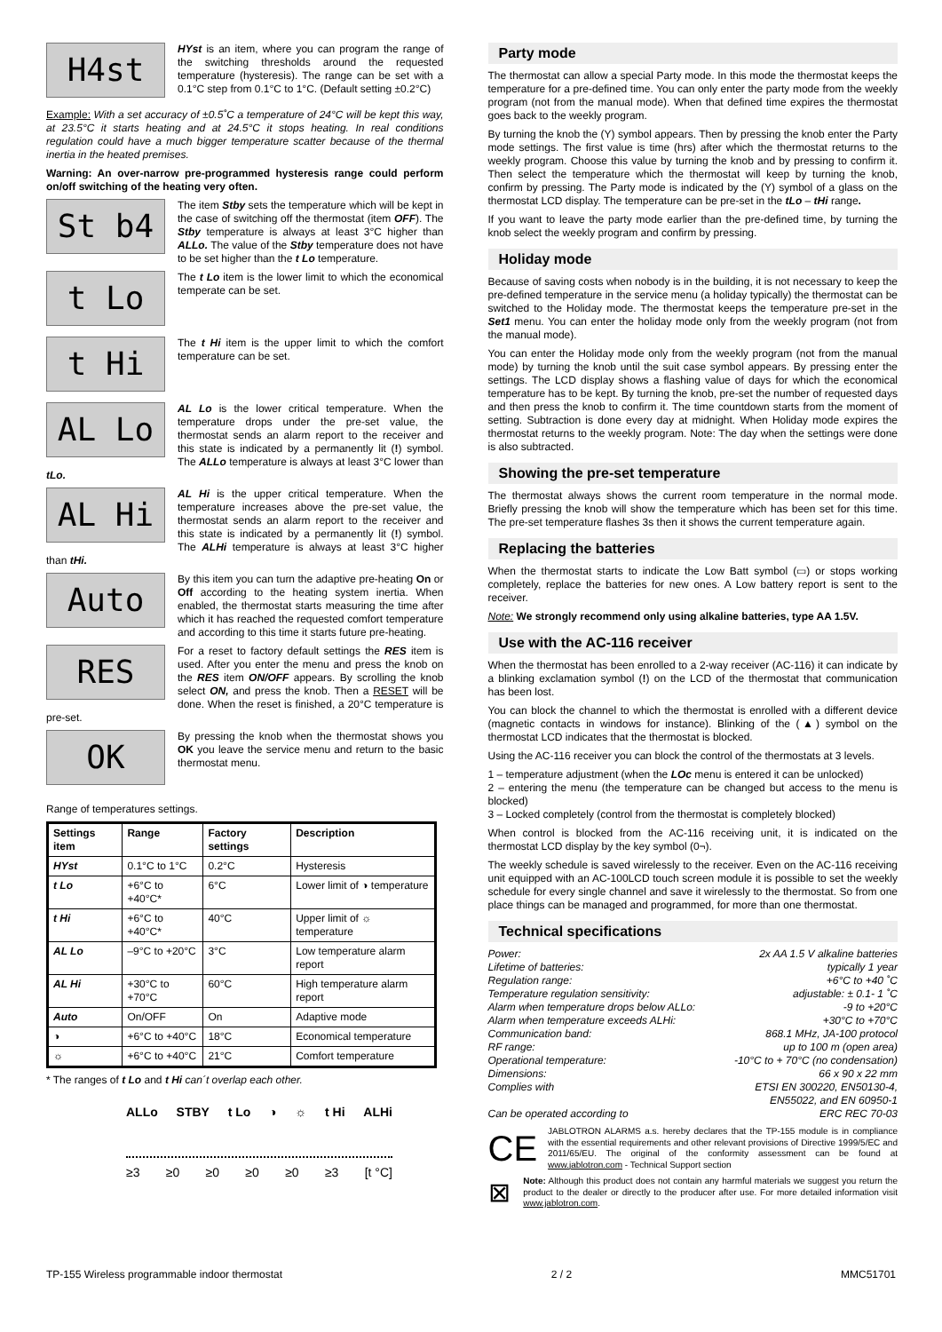H4st
HYst is an item, where you can program the range of the switching thresholds around the requested temperature (hysteresis). The range can be set with a 0.1°C step from 0.1°C to 1°C. (Default setting ±0.2°C)
Example: With a set accuracy of ±0.5˚C a temperature of 24°C will be kept this way, at 23.5°C it starts heating and at 24.5°C it stops heating. In real conditions regulation could have a much bigger temperature scatter because of the thermal inertia in the heated premises.
Warning: An over-narrow pre-programmed hysteresis range could perform on/off switching of the heating very often.
St b4
The item Stby sets the temperature which will be kept in the case of switching off the thermostat (item OFF). The Stby temperature is always at least 3°C higher than ALLo. The value of the Stby temperature does not have to be set higher than the t Lo temperature.
t Lo
The t Lo item is the lower limit to which the economical temperate can be set.
t Hi
The t Hi item is the upper limit to which the comfort temperature can be set.
AL Lo
AL Lo is the lower critical temperature. When the temperature drops under the pre-set value, the thermostat sends an alarm report to the receiver and this state is indicated by a permanently lit (!) symbol. The ALLo temperature is always at least 3°C lower than tLo.
AL Hi
AL Hi is the upper critical temperature. When the temperature increases above the pre-set value, the thermostat sends an alarm report to the receiver and this state is indicated by a permanently lit (!) symbol. The ALHi temperature is always at least 3°C higher than tHi.
Auto
By this item you can turn the adaptive pre-heating On or Off according to the heating system inertia. When enabled, the thermostat starts measuring the time after which it has reached the requested comfort temperature and according to this time it starts future pre-heating.
RES
For a reset to factory default settings the RES item is used. After you enter the menu and press the knob on the RES item ON/OFF appears. By scrolling the knob select ON, and press the knob. Then a RESET will be done. When the reset is finished, a 20°C temperature is pre-set.
OK
By pressing the knob when the thermostat shows you OK you leave the service menu and return to the basic thermostat menu.
Range of temperatures settings.
| Settings item | Range | Factory settings | Description |
| --- | --- | --- | --- |
| HYst | 0.1°C to 1°C | 0.2°C | Hysteresis |
| t Lo | +6°C to +40°C* | 6°C | Lower limit of ◑ temperature |
| t Hi | +6°C to +40°C* | 40°C | Upper limit of ☼ temperature |
| AL Lo | –9°C to +20°C | 3°C | Low temperature alarm report |
| AL Hi | +30°C to +70°C | 60°C | High temperature alarm report |
| Auto | On/OFF | On | Adaptive mode |
| ◑ | +6°C to +40°C | 18°C | Economical temperature |
| ☼ | +6°C to +40°C | 21°C | Comfort temperature |
* The ranges of t Lo and t Hi can´t overlap each other.
ALLo STBY t Lo ◑ ☼ t Hi ALHi
≥3 ≥0 ≥0 ≥0 ≥0 ≥3 [t °C]
Party mode
The thermostat can allow a special Party mode. In this mode the thermostat keeps the temperature for a pre-defined time. You can only enter the party mode from the weekly program (not from the manual mode). When that defined time expires the thermostat goes back to the weekly program.
By turning the knob the (Y) symbol appears. Then by pressing the knob enter the Party mode settings. The first value is time (hrs) after which the thermostat returns to the weekly program. Choose this value by turning the knob and by pressing to confirm it. Then select the temperature which the thermostat will keep by turning the knob, confirm by pressing. The Party mode is indicated by the (Y) symbol of a glass on the thermostat LCD display. The temperature can be pre-set in the tLo – tHi range.
If you want to leave the party mode earlier than the pre-defined time, by turning the knob select the weekly program and confirm by pressing.
Holiday mode
Because of saving costs when nobody is in the building, it is not necessary to keep the pre-defined temperature in the service menu (a holiday typically) the thermostat can be switched to the Holiday mode. The thermostat keeps the temperature pre-set in the Set1 menu. You can enter the holiday mode only from the weekly program (not from the manual mode).
You can enter the Holiday mode only from the weekly program (not from the manual mode) by turning the knob until the suit case symbol appears. By pressing enter the settings. The LCD display shows a flashing value of days for which the economical temperature has to be kept. By turning the knob, pre-set the number of requested days and then press the knob to confirm it. The time countdown starts from the moment of setting. Subtraction is done every day at midnight. When Holiday mode expires the thermostat returns to the weekly program. Note: The day when the settings were done is also subtracted.
Showing the pre-set temperature
The thermostat always shows the current room temperature in the normal mode. Briefly pressing the knob will show the temperature which has been set for this time. The pre-set temperature flashes 3s then it shows the current temperature again.
Replacing the batteries
When the thermostat starts to indicate the Low Batt symbol (▭) or stops working completely, replace the batteries for new ones. A Low battery report is sent to the receiver.
Note: We strongly recommend only using alkaline batteries, type AA 1.5V.
Use with the AC-116 receiver
When the thermostat has been enrolled to a 2-way receiver (AC-116) it can indicate by a blinking exclamation symbol (!) on the LCD of the thermostat that communication has been lost.
You can block the channel to which the thermostat is enrolled with a different device (magnetic contacts in windows for instance). Blinking of the (▲) symbol on the thermostat LCD indicates that the thermostat is blocked.
Using the AC-116 receiver you can block the control of the thermostats at 3 levels.
1 – temperature adjustment (when the LOc menu is entered it can be unlocked)
2 – entering the menu (the temperature can be changed but access to the menu is blocked)
3 – Locked completely (control from the thermostat is completely blocked)
When control is blocked from the AC-116 receiving unit, it is indicated on the thermostat LCD display by the key symbol (0¬).
The weekly schedule is saved wirelessly to the receiver. Even on the AC-116 receiving unit equipped with an AC-100LCD touch screen module it is possible to set the weekly schedule for every single channel and save it wirelessly to the thermostat. So from one place things can be managed and programmed, for more than one thermostat.
Technical specifications
Power: 2x AA 1.5 V alkaline batteries
Lifetime of batteries: typically 1 year
Regulation range: +6°C to +40 ˚C
Temperature regulation sensitivity: adjustable: ± 0.1- 1 ˚C
Alarm when temperature drops below ALLo: -9 to +20°C
Alarm when temperature exceeds ALHi: +30°C to +70°C
Communication band: 868.1 MHz, JA-100 protocol
RF range: up to 100 m (open area)
Operational temperature: -10°C to + 70°C (no condensation)
Dimensions: 66 x 90 x 22 mm
Complies with ETSI EN 300220, EN50130-4,
EN55022, and EN 60950-1
Can be operated according to ERC REC 70-03
CE
JABLOTRON ALARMS a.s. hereby declares that the TP-155 module is in compliance with the essential requirements and other relevant provisions of Directive 1999/5/EC and 2011/65/EU. The original of the conformity assessment can be found at www.jablotron.com - Technical Support section
⊠
Note: Although this product does not contain any harmful materials we suggest you return the product to the dealer or directly to the producer after use. For more detailed information visit www.jablotron.com.
TP-155 Wireless programmable indoor thermostat 2 / 2 MMC51701